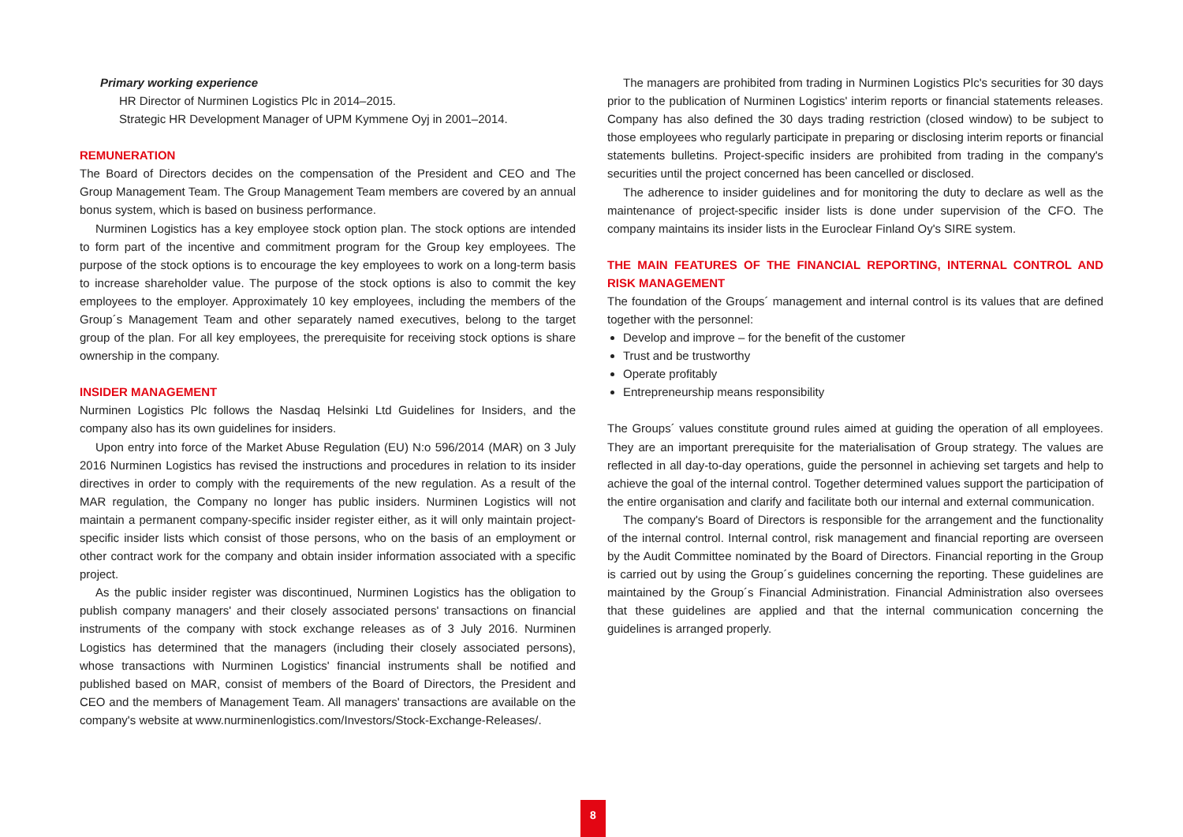Primary working experience
HR Director of Nurminen Logistics Plc in 2014–2015.
Strategic HR Development Manager of UPM Kymmene Oyj in 2001–2014.
REMUNERATION
The Board of Directors decides on the compensation of the President and CEO and The Group Management Team. The Group Management Team members are covered by an annual bonus system, which is based on business performance.
Nurminen Logistics has a key employee stock option plan. The stock options are intended to form part of the incentive and commitment program for the Group key employees. The purpose of the stock options is to encourage the key employees to work on a long-term basis to increase shareholder value. The purpose of the stock options is also to commit the key employees to the employer. Approximately 10 key employees, including the members of the Group´s Management Team and other separately named executives, belong to the target group of the plan. For all key employees, the prerequisite for receiving stock options is share ownership in the company.
INSIDER MANAGEMENT
Nurminen Logistics Plc follows the Nasdaq Helsinki Ltd Guidelines for Insiders, and the company also has its own guidelines for insiders.
Upon entry into force of the Market Abuse Regulation (EU) N:o 596/2014 (MAR) on 3 July 2016 Nurminen Logistics has revised the instructions and procedures in relation to its insider directives in order to comply with the requirements of the new regulation. As a result of the MAR regulation, the Company no longer has public insiders. Nurminen Logistics will not maintain a permanent company-specific insider register either, as it will only maintain project-specific insider lists which consist of those persons, who on the basis of an employment or other contract work for the company and obtain insider information associated with a specific project.
As the public insider register was discontinued, Nurminen Logistics has the obligation to publish company managers' and their closely associated persons' transactions on financial instruments of the company with stock exchange releases as of 3 July 2016. Nurminen Logistics has determined that the managers (including their closely associated persons), whose transactions with Nurminen Logistics' financial instruments shall be notified and published based on MAR, consist of members of the Board of Directors, the President and CEO and the members of Management Team. All managers' transactions are available on the company's website at www.nurminenlogistics.com/Investors/Stock-Exchange-Releases/.
The managers are prohibited from trading in Nurminen Logistics Plc's securities for 30 days prior to the publication of Nurminen Logistics' interim reports or financial statements releases. Company has also defined the 30 days trading restriction (closed window) to be subject to those employees who regularly participate in preparing or disclosing interim reports or financial statements bulletins. Project-specific insiders are prohibited from trading in the company's securities until the project concerned has been cancelled or disclosed.
The adherence to insider guidelines and for monitoring the duty to declare as well as the maintenance of project-specific insider lists is done under supervision of the CFO. The company maintains its insider lists in the Euroclear Finland Oy's SIRE system.
THE MAIN FEATURES OF THE FINANCIAL REPORTING, INTERNAL CONTROL AND RISK MANAGEMENT
The foundation of the Groups´ management and internal control is its values that are defined together with the personnel:
Develop and improve – for the benefit of the customer
Trust and be trustworthy
Operate profitably
Entrepreneurship means responsibility
The Groups´ values constitute ground rules aimed at guiding the operation of all employees. They are an important prerequisite for the materialisation of Group strategy. The values are reflected in all day-to-day operations, guide the personnel in achieving set targets and help to achieve the goal of the internal control. Together determined values support the participation of the entire organisation and clarify and facilitate both our internal and external communication.
The company's Board of Directors is responsible for the arrangement and the functionality of the internal control. Internal control, risk management and financial reporting are overseen by the Audit Committee nominated by the Board of Directors. Financial reporting in the Group is carried out by using the Group´s guidelines concerning the reporting. These guidelines are maintained by the Group´s Financial Administration. Financial Administration also oversees that these guidelines are applied and that the internal communication concerning the guidelines is arranged properly.
8